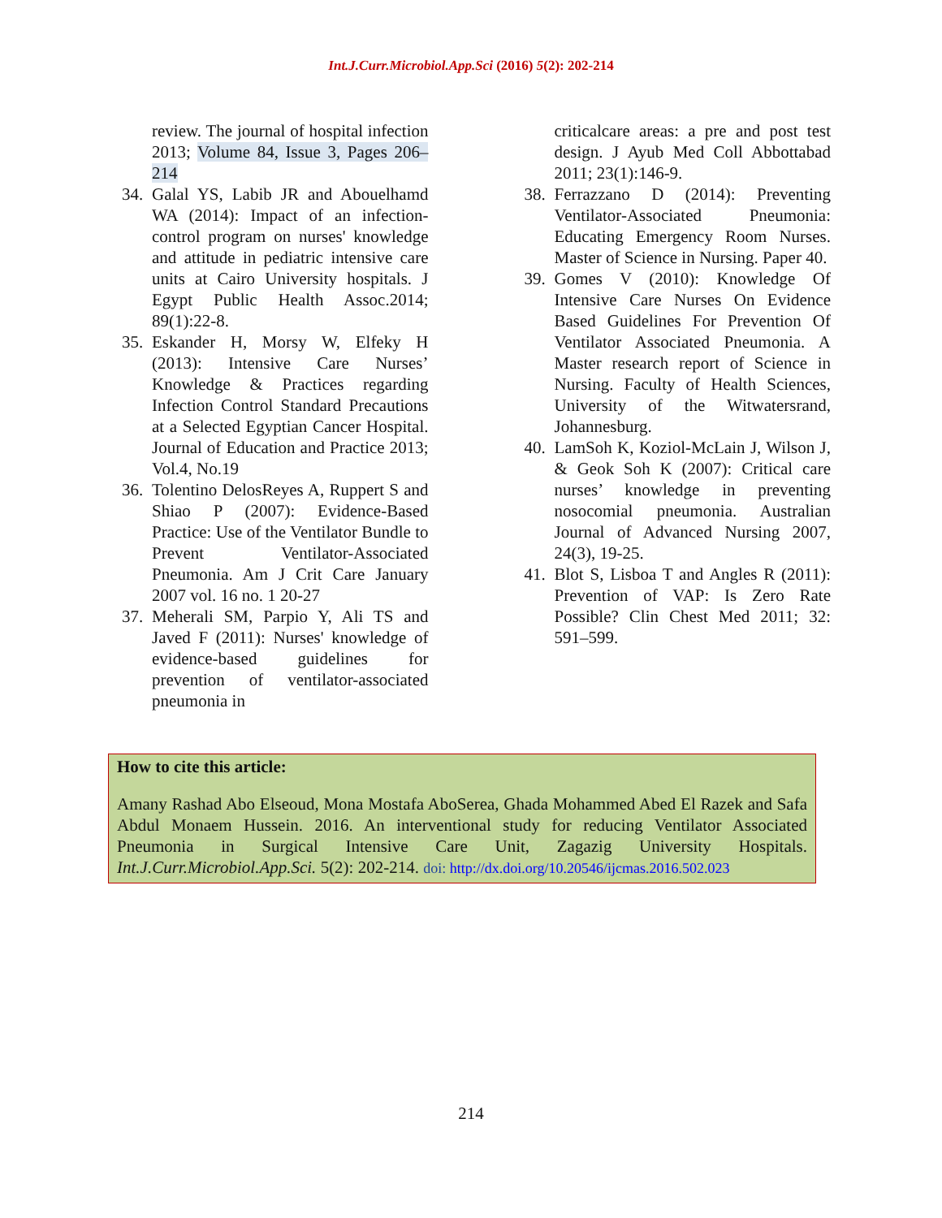Int.J.Curr.Microbiol.App.Sci (2016) 5(2): 202-214
review. The journal of hospital infection 2013; Volume 84, Issue 3, Pages 206–214
34. Galal YS, Labib JR and Abouelhamd WA (2014): Impact of an infection-control program on nurses' knowledge and attitude in pediatric intensive care units at Cairo University hospitals. J Egypt Public Health Assoc.2014; 89(1):22-8.
35. Eskander H, Morsy W, Elfeky H (2013): Intensive Care Nurses’ Knowledge & Practices regarding Infection Control Standard Precautions at a Selected Egyptian Cancer Hospital. Journal of Education and Practice 2013; Vol.4, No.19
36. Tolentino DelosReyes A, Ruppert S and Shiao P (2007): Evidence-Based Practice: Use of the Ventilator Bundle to Prevent Ventilator-Associated Pneumonia. Am J Crit Care January 2007 vol. 16 no. 1 20-27
37. Meherali SM, Parpio Y, Ali TS and Javed F (2011): Nurses' knowledge of evidence-based guidelines for prevention of ventilator-associated pneumonia in
criticalcare areas: a pre and post test design. J Ayub Med Coll Abbottabad 2011; 23(1):146-9.
38. Ferrazzano D (2014): Preventing Ventilator-Associated Pneumonia: Educating Emergency Room Nurses. Master of Science in Nursing. Paper 40.
39. Gomes V (2010): Knowledge Of Intensive Care Nurses On Evidence Based Guidelines For Prevention Of Ventilator Associated Pneumonia. A Master research report of Science in Nursing. Faculty of Health Sciences, University of the Witwatersrand, Johannesburg.
40. LamSoh K, Koziol-McLain J, Wilson J, & Geok Soh K (2007): Critical care nurses’ knowledge in preventing nosocomial pneumonia. Australian Journal of Advanced Nursing 2007, 24(3), 19-25.
41. Blot S, Lisboa T and Angles R (2011): Prevention of VAP: Is Zero Rate Possible? Clin Chest Med 2011; 32: 591–599.
How to cite this article:
Amany Rashad Abo Elseoud, Mona Mostafa AboSerea, Ghada Mohammed Abed El Razek and Safa Abdul Monaem Hussein. 2016. An interventional study for reducing Ventilator Associated Pneumonia in Surgical Intensive Care Unit, Zagazig University Hospitals. Int.J.Curr.Microbiol.App.Sci. 5(2): 202-214. doi: http://dx.doi.org/10.20546/ijcmas.2016.502.023
214